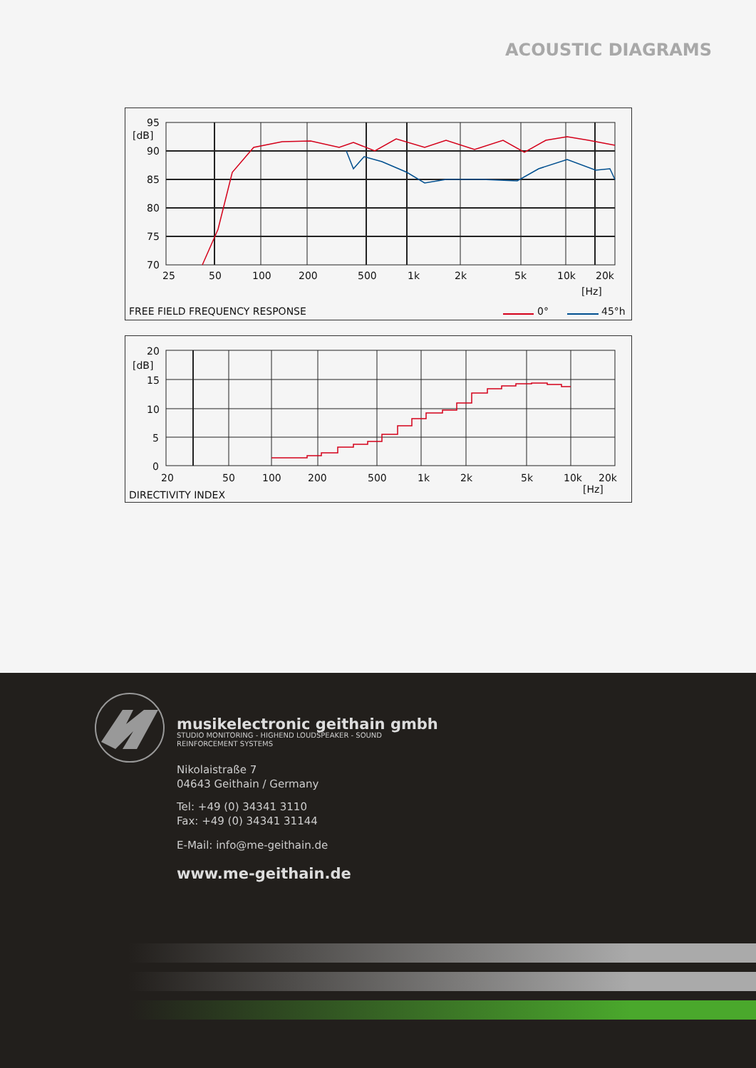ACOUSTIC DIAGRAMS
95
[dB]
90
85
80
75
70
25
50
100
200
500
1k
2k
5k
10k
20k
[Hz]
FREE FIELD FREQUENCY RESPONSE
0°
45°h
20
[dB]
15
10
5
0
20
50
100
200
500
1k
2k
5k
10k
20k
[Hz]
DIRECTIVITY INDEX
musikelectronic geithain gmbh
STUDIO MONITORING - HIGHEND LOUDSPEAKER - SOUND REINFORCEMENT SYSTEMS
Nikolaistraße 7
04643 Geithain / Germany
Tel: +49 (0) 34341 3110
Fax: +49 (0) 34341 31144
E-Mail: info@me-geithain.de
www.me-geithain.de